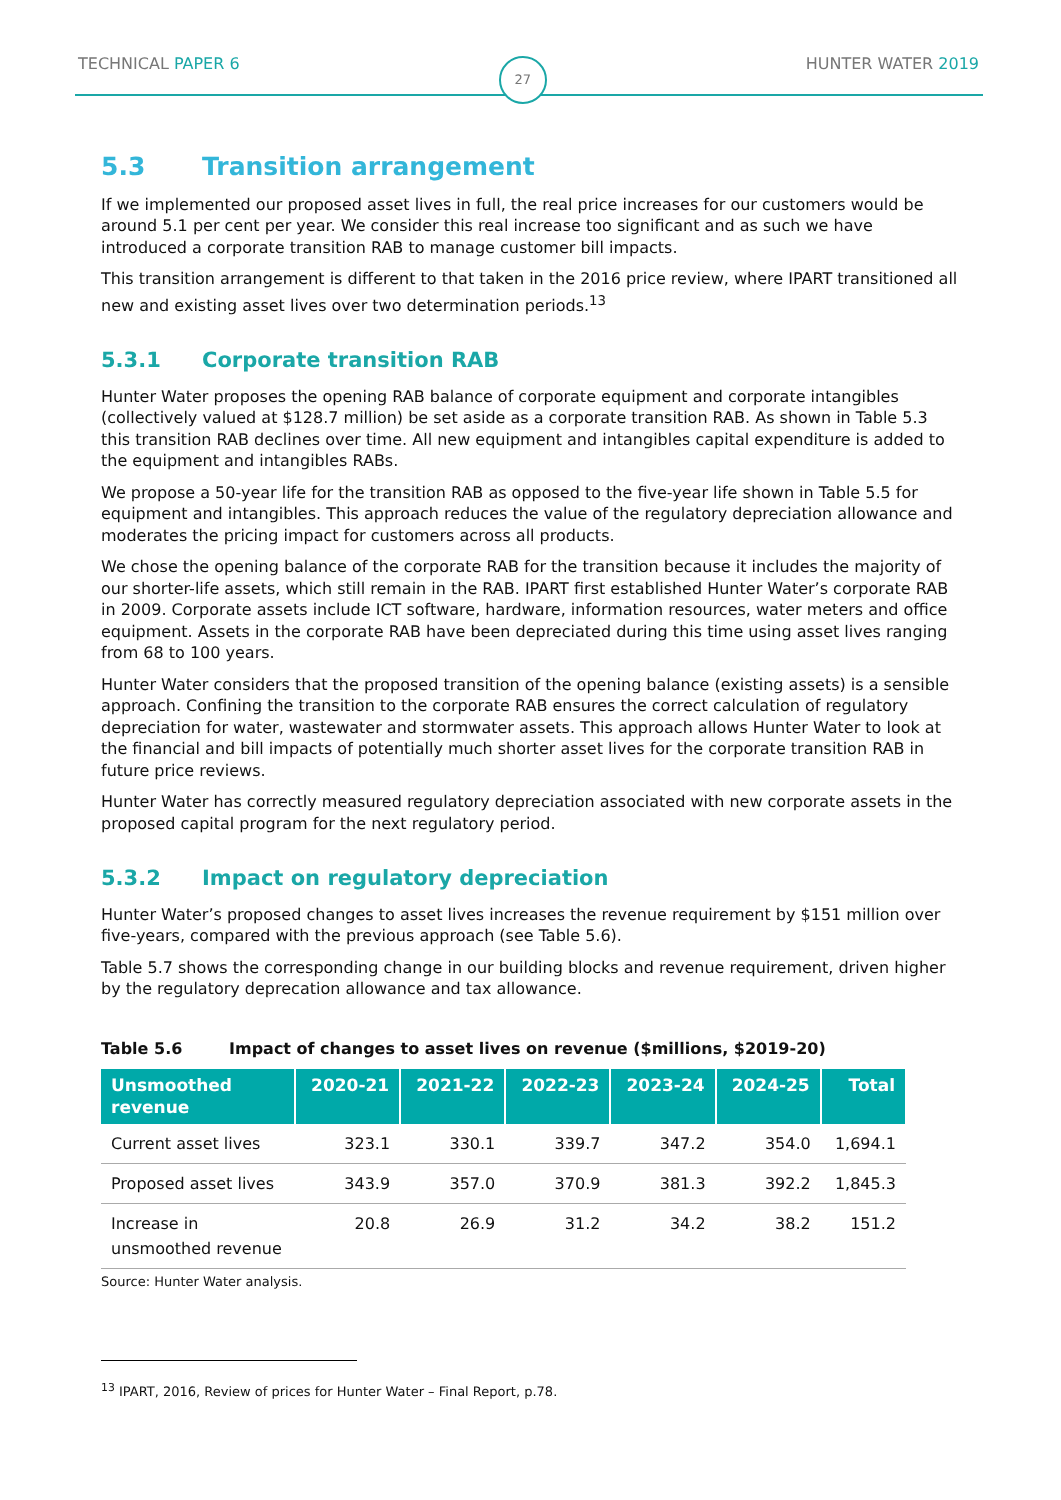TECHNICAL PAPER 6
27
HUNTER WATER 2019
5.3 Transition arrangement
If we implemented our proposed asset lives in full, the real price increases for our customers would be around 5.1 per cent per year. We consider this real increase too significant and as such we have introduced a corporate transition RAB to manage customer bill impacts.
This transition arrangement is different to that taken in the 2016 price review, where IPART transitioned all new and existing asset lives over two determination periods.<sup>13</sup>
5.3.1 Corporate transition RAB
Hunter Water proposes the opening RAB balance of corporate equipment and corporate intangibles (collectively valued at $128.7 million) be set aside as a corporate transition RAB. As shown in Table 5.3 this transition RAB declines over time. All new equipment and intangibles capital expenditure is added to the equipment and intangibles RABs.
We propose a 50-year life for the transition RAB as opposed to the five-year life shown in Table 5.5 for equipment and intangibles. This approach reduces the value of the regulatory depreciation allowance and moderates the pricing impact for customers across all products.
We chose the opening balance of the corporate RAB for the transition because it includes the majority of our shorter-life assets, which still remain in the RAB. IPART first established Hunter Water’s corporate RAB in 2009. Corporate assets include ICT software, hardware, information resources, water meters and office equipment. Assets in the corporate RAB have been depreciated during this time using asset lives ranging from 68 to 100 years.
Hunter Water considers that the proposed transition of the opening balance (existing assets) is a sensible approach. Confining the transition to the corporate RAB ensures the correct calculation of regulatory depreciation for water, wastewater and stormwater assets. This approach allows Hunter Water to look at the financial and bill impacts of potentially much shorter asset lives for the corporate transition RAB in future price reviews.
Hunter Water has correctly measured regulatory depreciation associated with new corporate assets in the proposed capital program for the next regulatory period.
5.3.2 Impact on regulatory depreciation
Hunter Water’s proposed changes to asset lives increases the revenue requirement by $151 million over five-years, compared with the previous approach (see Table 5.6).
Table 5.7 shows the corresponding change in our building blocks and revenue requirement, driven higher by the regulatory deprecation allowance and tax allowance.
Table 5.6 Impact of changes to asset lives on revenue ($millions, $2019-20)
| Unsmoothed revenue | 2020-21 | 2021-22 | 2022-23 | 2023-24 | 2024-25 | Total |
| --- | --- | --- | --- | --- | --- | --- |
| Current asset lives | 323.1 | 330.1 | 339.7 | 347.2 | 354.0 | 1,694.1 |
| Proposed asset lives | 343.9 | 357.0 | 370.9 | 381.3 | 392.2 | 1,845.3 |
| Increase in unsmoothed revenue | 20.8 | 26.9 | 31.2 | 34.2 | 38.2 | 151.2 |
Source: Hunter Water analysis.
<sup>13</sup> IPART, 2016, Review of prices for Hunter Water – Final Report, p.78.